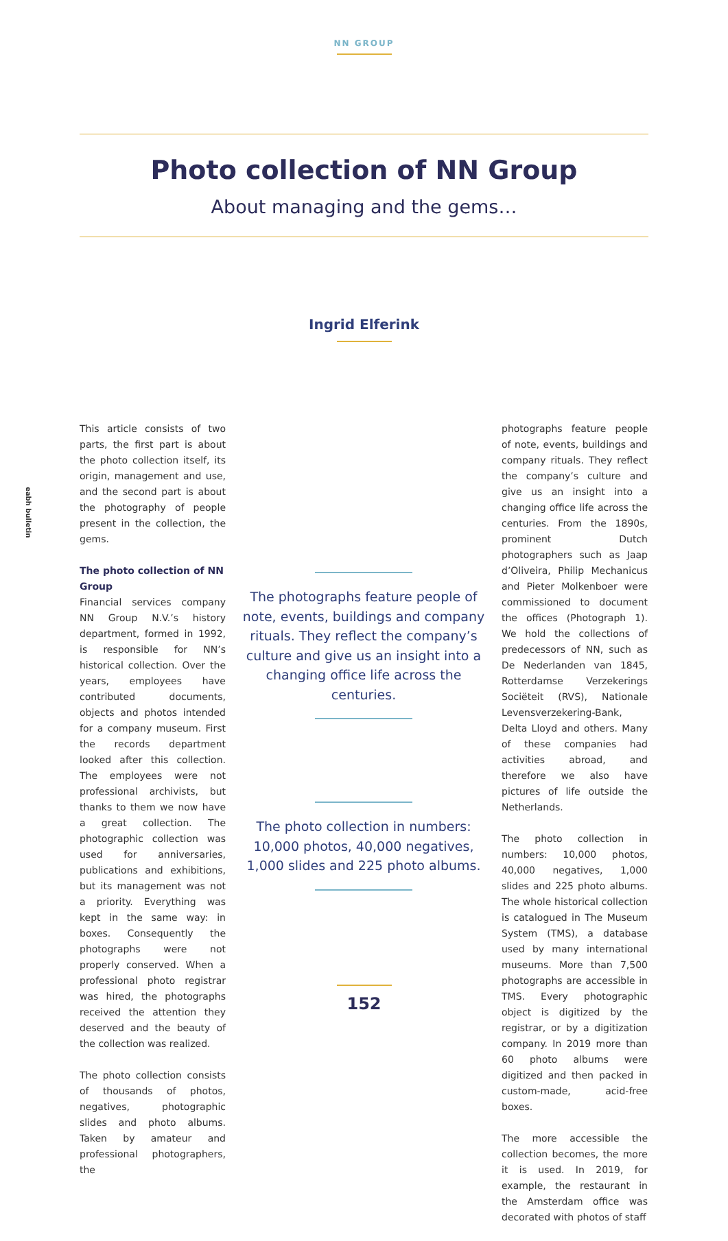NN GROUP
eabh bulletin
Photo collection of NN Group
About managing and the gems…
Ingrid Elferink
This article consists of two parts, the first part is about the photo collection itself, its origin, management and use, and the second part is about the photography of people present in the collection, the gems.
The photo collection of NN Group
Financial services company NN Group N.V.’s history department, formed in 1992, is responsible for NN’s historical collection. Over the years, employees have contributed documents, objects and photos intended for a company museum. First the records department looked after this collection. The employees were not professional archivists, but thanks to them we now have a great collection. The photographic collection was used for anniversaries, publications and exhibitions, but its management was not a priority. Everything was kept in the same way: in boxes. Consequently the photographs were not properly conserved. When a professional photo registrar was hired, the photographs received the attention they deserved and the beauty of the collection was realized.
The photo collection consists of thousands of photos, negatives, photographic slides and photo albums. Taken by amateur and professional photographers, the
The photographs feature people of note, events, buildings and company rituals. They reflect the company’s culture and give us an insight into a changing office life across the centuries.
The photo collection in numbers: 10,000 photos, 40,000 negatives, 1,000 slides and 225 photo albums.
photographs feature people of note, events, buildings and company rituals. They reflect the company’s culture and give us an insight into a changing office life across the centuries. From the 1890s, prominent Dutch photographers such as Jaap d’Oliveira, Philip Mechanicus and Pieter Molkenboer were commissioned to document the offices (Photograph 1). We hold the collections of predecessors of NN, such as De Nederlanden van 1845, Rotterdamse Verzekerings Sociëteit (RVS), Nationale Levensverzekering-Bank, Delta Lloyd and others. Many of these companies had activities abroad, and therefore we also have pictures of life outside the Netherlands.
The photo collection in numbers: 10,000 photos, 40,000 negatives, 1,000 slides and 225 photo albums. The whole historical collection is catalogued in The Museum System (TMS), a database used by many international museums. More than 7,500 photographs are accessible in TMS. Every photographic object is digitized by the registrar, or by a digitization company. In 2019 more than 60 photo albums were digitized and then packed in custom-made, acid-free boxes.
The more accessible the collection becomes, the more it is used. In 2019, for example, the restaurant in the Amsterdam office was decorated with photos of staff
152